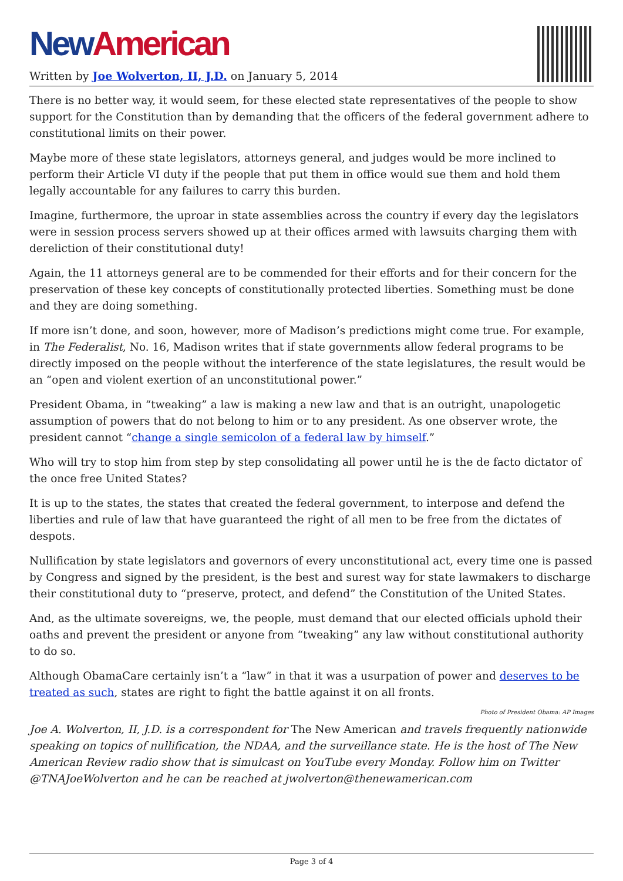New American
Written by Joe Wolverton, II, J.D. on January 5, 2014
There is no better way, it would seem, for these elected state representatives of the people to show support for the Constitution than by demanding that the officers of the federal government adhere to constitutional limits on their power.
Maybe more of these state legislators, attorneys general, and judges would be more inclined to perform their Article VI duty if the people that put them in office would sue them and hold them legally accountable for any failures to carry this burden.
Imagine, furthermore, the uproar in state assemblies across the country if every day the legislators were in session process servers showed up at their offices armed with lawsuits charging them with dereliction of their constitutional duty!
Again, the 11 attorneys general are to be commended for their efforts and for their concern for the preservation of these key concepts of constitutionally protected liberties. Something must be done and they are doing something.
If more isn’t done, and soon, however, more of Madison’s predictions might come true. For example, in The Federalist, No. 16, Madison writes that if state governments allow federal programs to be directly imposed on the people without the interference of the state legislatures, the result would be an “open and violent exertion of an unconstitutional power.”
President Obama, in “tweaking” a law is making a new law and that is an outright, unapologetic assumption of powers that do not belong to him or to any president. As one observer wrote, the president cannot “change a single semicolon of a federal law by himself.”
Who will try to stop him from step by step consolidating all power until he is the de facto dictator of the once free United States?
It is up to the states, the states that created the federal government, to interpose and defend the liberties and rule of law that have guaranteed the right of all men to be free from the dictates of despots.
Nullification by state legislators and governors of every unconstitutional act, every time one is passed by Congress and signed by the president, is the best and surest way for state lawmakers to discharge their constitutional duty to “preserve, protect, and defend” the Constitution of the United States.
And, as the ultimate sovereigns, we, the people, must demand that our elected officials uphold their oaths and prevent the president or anyone from “tweaking” any law without constitutional authority to do so.
Although ObamaCare certainly isn’t a “law” in that it was a usurpation of power and deserves to be treated as such, states are right to fight the battle against it on all fronts.
Photo of President Obama: AP Images
Joe A. Wolverton, II, J.D. is a correspondent for The New American and travels frequently nationwide speaking on topics of nullification, the NDAA, and the surveillance state. He is the host of The New American Review radio show that is simulcast on YouTube every Monday. Follow him on Twitter @TNAJoeWolverton and he can be reached at jwolverton@thenewamerican.com
Page 3 of 4